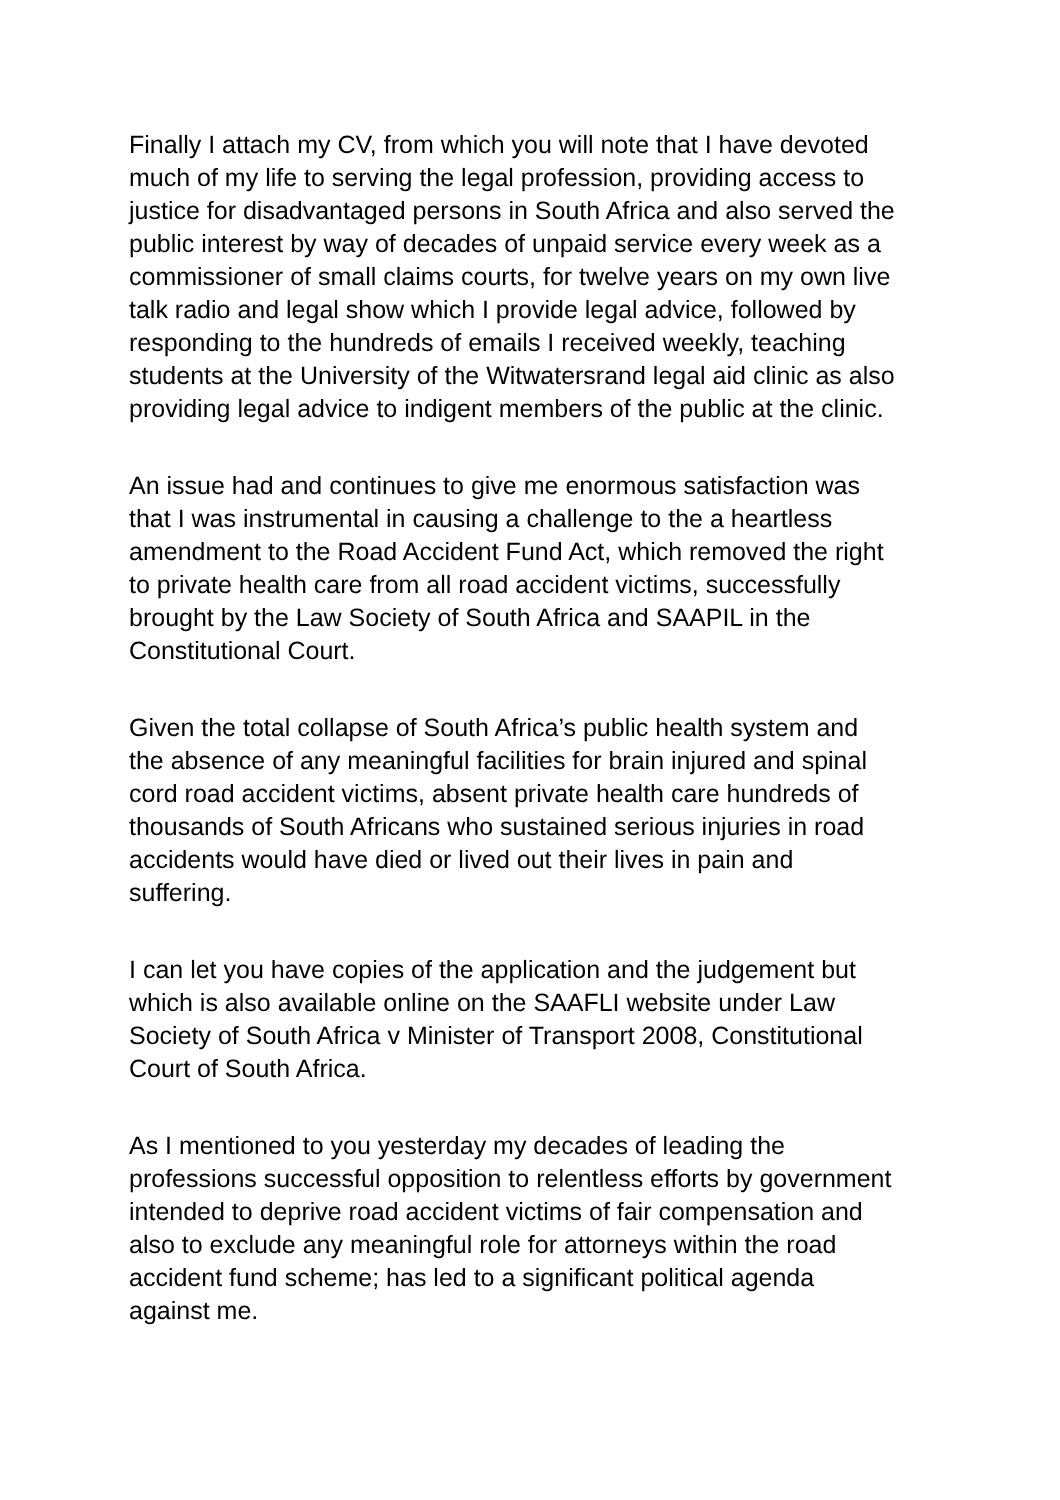Finally I attach my CV, from which you will note that I have devoted
much of my life to serving the legal profession, providing access to
justice for disadvantaged persons in South Africa and also served the
public interest by way of decades of unpaid service every week as a
commissioner of small claims courts, for twelve years on my own live
talk radio and legal show which I provide legal advice, followed by
responding to the hundreds of emails I received weekly, teaching
students at the University of the Witwatersrand legal aid clinic as also
providing legal advice to indigent members of the public at the clinic.
An issue had and continues to give me enormous satisfaction was
that I was instrumental in causing a challenge to the a heartless
amendment to the Road Accident Fund Act, which removed the right
to private health care from all road accident victims, successfully
brought by the Law Society of South Africa and SAAPIL in the
Constitutional Court.
Given the total collapse of South Africa’s public health system and
the absence of any meaningful facilities for brain injured and spinal
cord road accident victims, absent private health care hundreds of
thousands of South Africans who sustained serious injuries in road
accidents would have died or lived out their lives in pain and
suffering.
I can let you have copies of the application and the judgement but
which is also available online on the SAAFLI website under Law
Society of South Africa v Minister of Transport 2008, Constitutional
Court of South Africa.
As I mentioned to you yesterday my decades of leading the
professions successful opposition to relentless efforts by government
intended to deprive road accident victims of fair compensation and
also to exclude any meaningful role for attorneys within the road
accident fund scheme; has led to a significant political agenda
against me.